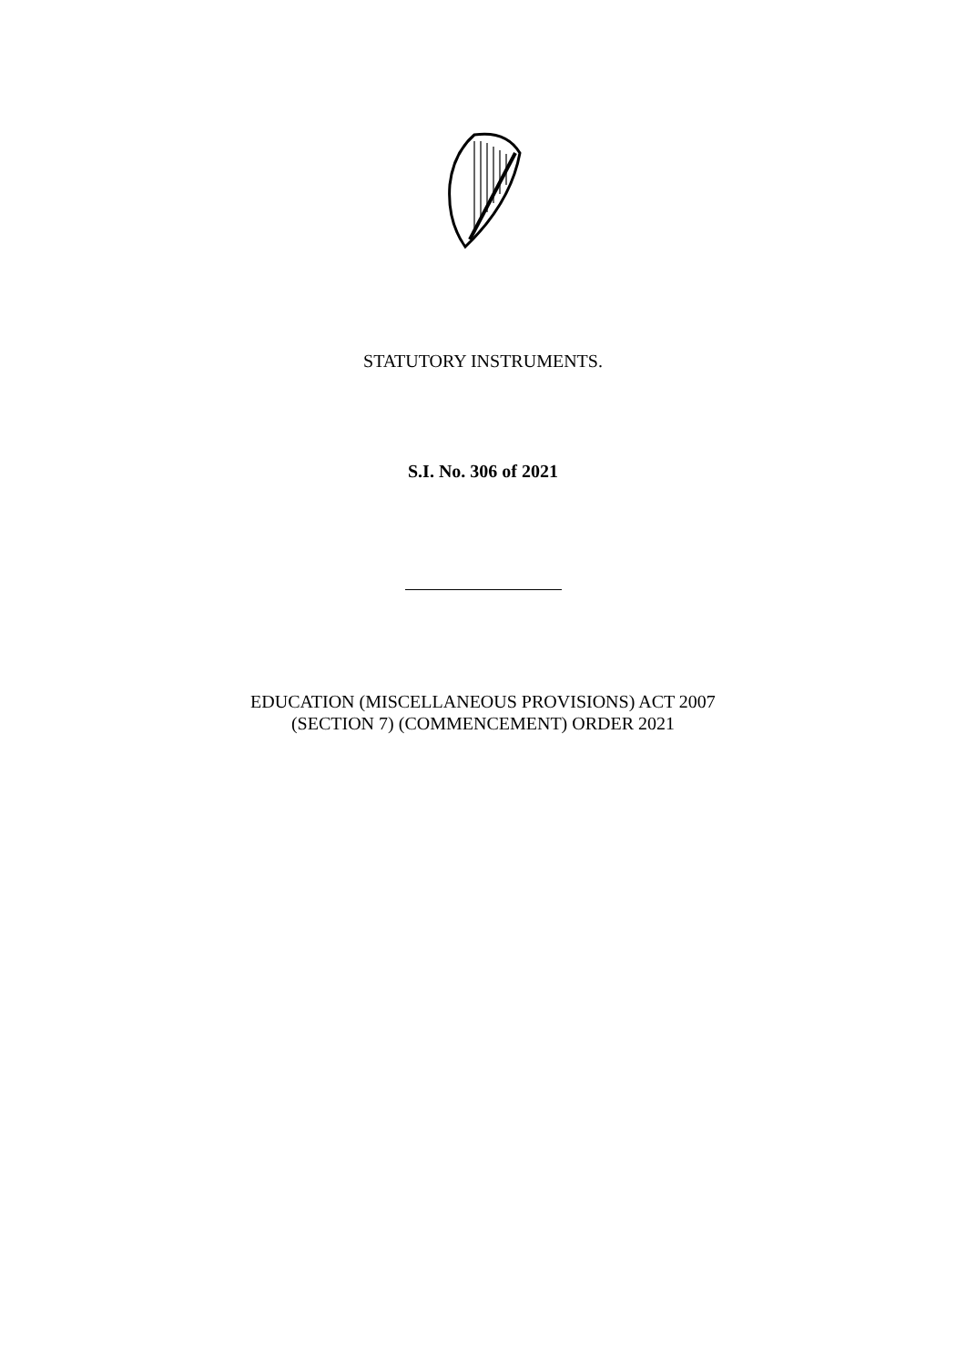STATUTORY INSTRUMENTS.
S.I. No. 306 of 2021
EDUCATION (MISCELLANEOUS PROVISIONS) ACT 2007
(SECTION 7) (COMMENCEMENT) ORDER 2021